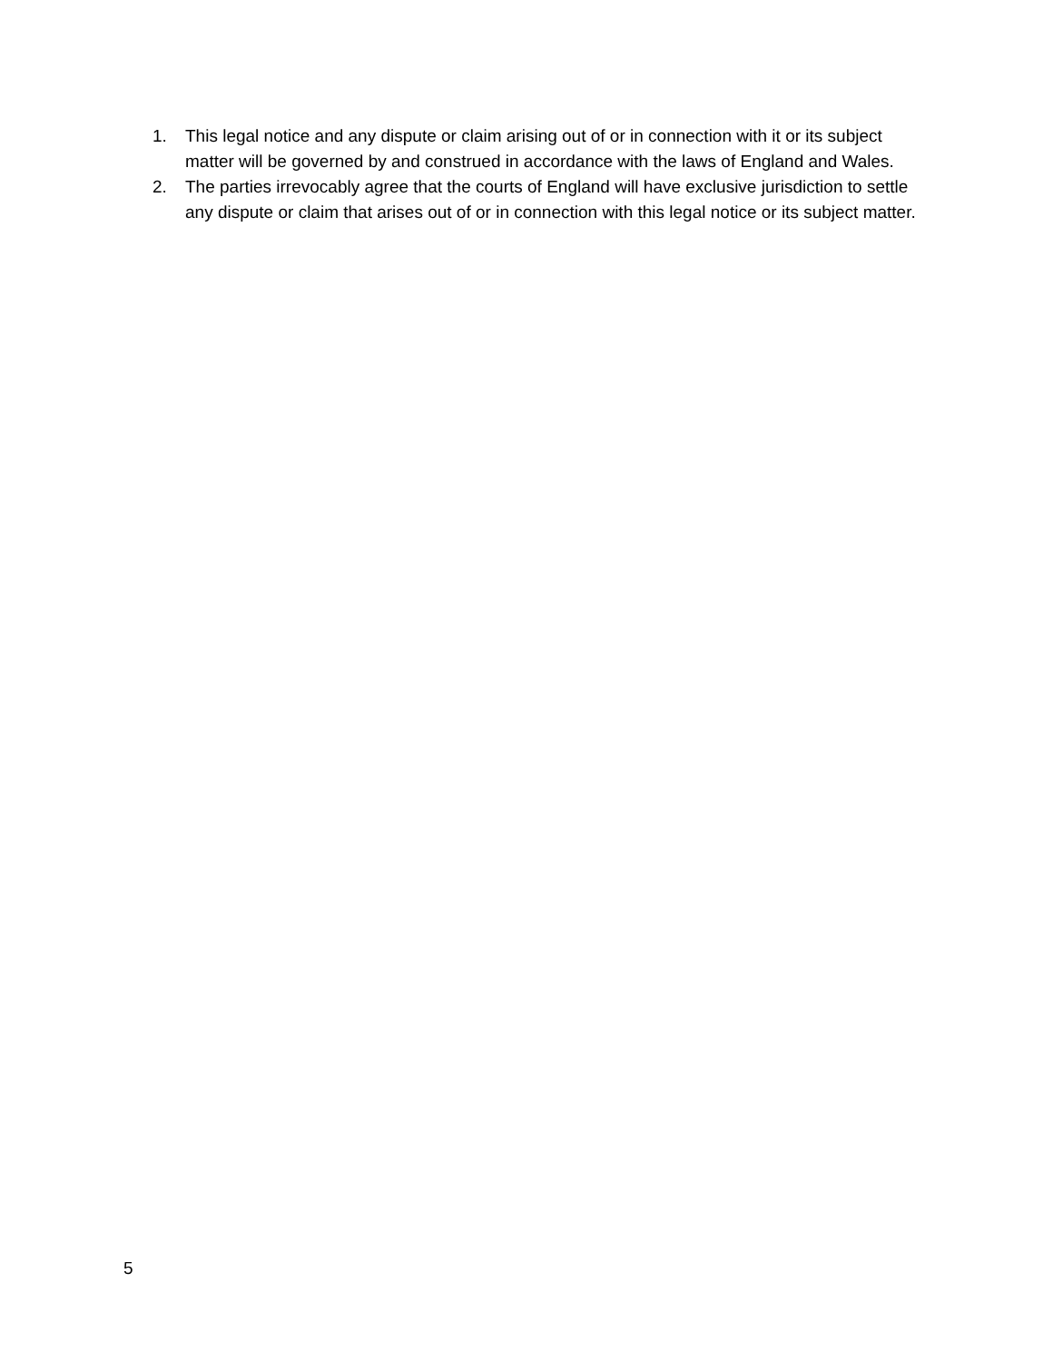1. This legal notice and any dispute or claim arising out of or in connection with it or its subject matter will be governed by and construed in accordance with the laws of England and Wales.
2. The parties irrevocably agree that the courts of England will have exclusive jurisdiction to settle any dispute or claim that arises out of or in connection with this legal notice or its subject matter.
5